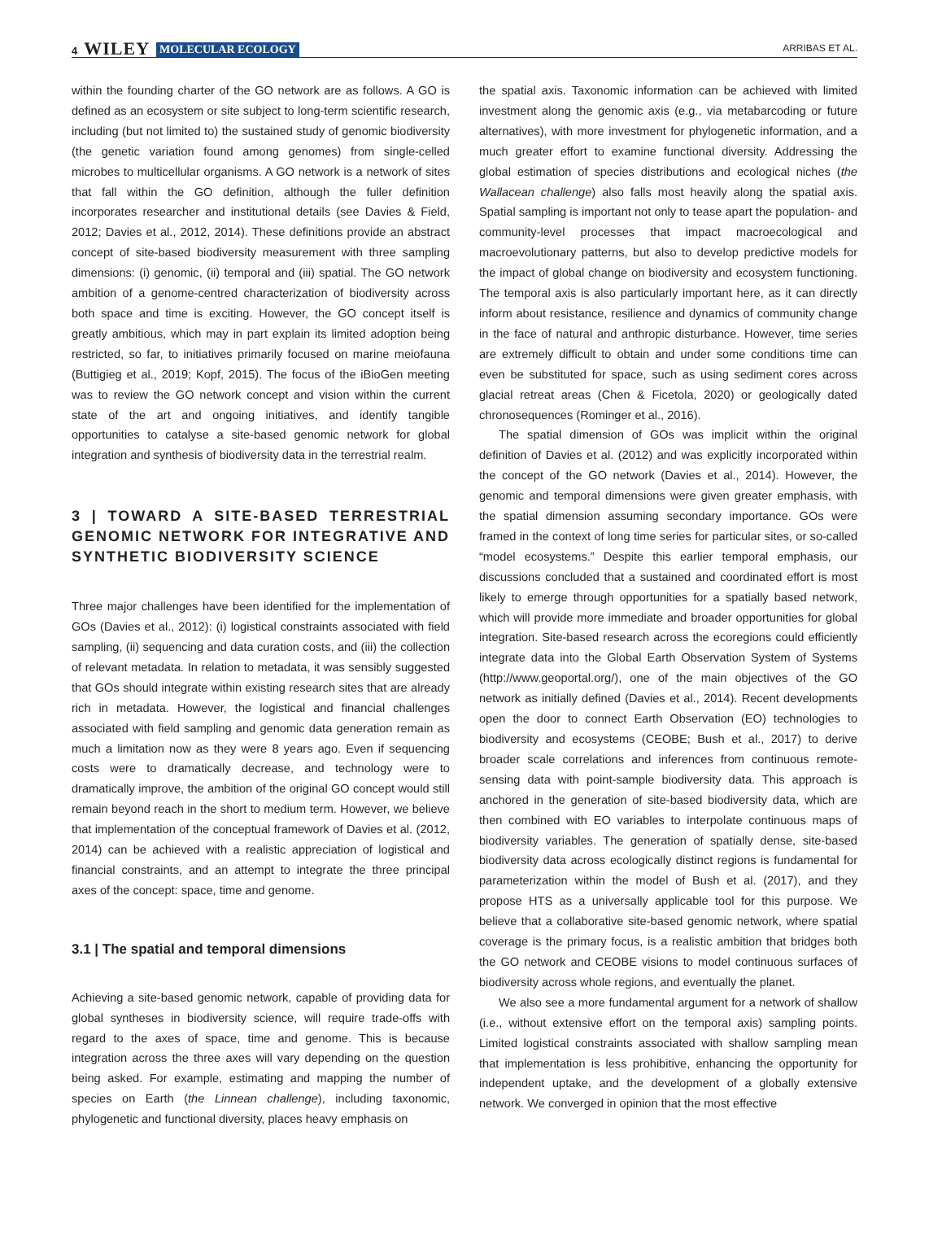4 WILEY MOLECULAR ECOLOGY
ARRIBAS ET AL.
within the founding charter of the GO network are as follows. A GO is defined as an ecosystem or site subject to long-term scientific research, including (but not limited to) the sustained study of genomic biodiversity (the genetic variation found among genomes) from single-celled microbes to multicellular organisms. A GO network is a network of sites that fall within the GO definition, although the fuller definition incorporates researcher and institutional details (see Davies & Field, 2012; Davies et al., 2012, 2014). These definitions provide an abstract concept of site-based biodiversity measurement with three sampling dimensions: (i) genomic, (ii) temporal and (iii) spatial. The GO network ambition of a genome-centred characterization of biodiversity across both space and time is exciting. However, the GO concept itself is greatly ambitious, which may in part explain its limited adoption being restricted, so far, to initiatives primarily focused on marine meiofauna (Buttigieg et al., 2019; Kopf, 2015). The focus of the iBioGen meeting was to review the GO network concept and vision within the current state of the art and ongoing initiatives, and identify tangible opportunities to catalyse a site-based genomic network for global integration and synthesis of biodiversity data in the terrestrial realm.
3 | TOWARD A SITE-BASED TERRESTRIAL GENOMIC NETWORK FOR INTEGRATIVE AND SYNTHETIC BIODIVERSITY SCIENCE
Three major challenges have been identified for the implementation of GOs (Davies et al., 2012): (i) logistical constraints associated with field sampling, (ii) sequencing and data curation costs, and (iii) the collection of relevant metadata. In relation to metadata, it was sensibly suggested that GOs should integrate within existing research sites that are already rich in metadata. However, the logistical and financial challenges associated with field sampling and genomic data generation remain as much a limitation now as they were 8 years ago. Even if sequencing costs were to dramatically decrease, and technology were to dramatically improve, the ambition of the original GO concept would still remain beyond reach in the short to medium term. However, we believe that implementation of the conceptual framework of Davies et al. (2012, 2014) can be achieved with a realistic appreciation of logistical and financial constraints, and an attempt to integrate the three principal axes of the concept: space, time and genome.
3.1 | The spatial and temporal dimensions
Achieving a site-based genomic network, capable of providing data for global syntheses in biodiversity science, will require trade-offs with regard to the axes of space, time and genome. This is because integration across the three axes will vary depending on the question being asked. For example, estimating and mapping the number of species on Earth (the Linnean challenge), including taxonomic, phylogenetic and functional diversity, places heavy emphasis on
the spatial axis. Taxonomic information can be achieved with limited investment along the genomic axis (e.g., via metabarcoding or future alternatives), with more investment for phylogenetic information, and a much greater effort to examine functional diversity. Addressing the global estimation of species distributions and ecological niches (the Wallacean challenge) also falls most heavily along the spatial axis. Spatial sampling is important not only to tease apart the population- and community-level processes that impact macroecological and macroevolutionary patterns, but also to develop predictive models for the impact of global change on biodiversity and ecosystem functioning. The temporal axis is also particularly important here, as it can directly inform about resistance, resilience and dynamics of community change in the face of natural and anthropic disturbance. However, time series are extremely difficult to obtain and under some conditions time can even be substituted for space, such as using sediment cores across glacial retreat areas (Chen & Ficetola, 2020) or geologically dated chronosequences (Rominger et al., 2016).
The spatial dimension of GOs was implicit within the original definition of Davies et al. (2012) and was explicitly incorporated within the concept of the GO network (Davies et al., 2014). However, the genomic and temporal dimensions were given greater emphasis, with the spatial dimension assuming secondary importance. GOs were framed in the context of long time series for particular sites, or so-called “model ecosystems.” Despite this earlier temporal emphasis, our discussions concluded that a sustained and coordinated effort is most likely to emerge through opportunities for a spatially based network, which will provide more immediate and broader opportunities for global integration. Site-based research across the ecoregions could efficiently integrate data into the Global Earth Observation System of Systems (http://www.geoportal.org/), one of the main objectives of the GO network as initially defined (Davies et al., 2014). Recent developments open the door to connect Earth Observation (EO) technologies to biodiversity and ecosystems (CEOBE; Bush et al., 2017) to derive broader scale correlations and inferences from continuous remote-sensing data with point-sample biodiversity data. This approach is anchored in the generation of site-based biodiversity data, which are then combined with EO variables to interpolate continuous maps of biodiversity variables. The generation of spatially dense, site-based biodiversity data across ecologically distinct regions is fundamental for parameterization within the model of Bush et al. (2017), and they propose HTS as a universally applicable tool for this purpose. We believe that a collaborative site-based genomic network, where spatial coverage is the primary focus, is a realistic ambition that bridges both the GO network and CEOBE visions to model continuous surfaces of biodiversity across whole regions, and eventually the planet.
We also see a more fundamental argument for a network of shallow (i.e., without extensive effort on the temporal axis) sampling points. Limited logistical constraints associated with shallow sampling mean that implementation is less prohibitive, enhancing the opportunity for independent uptake, and the development of a globally extensive network. We converged in opinion that the most effective